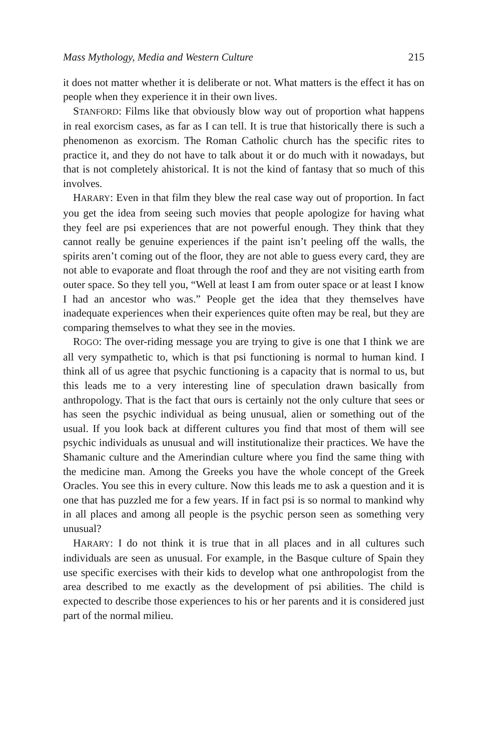Mass Mythology, Media and Western Culture 215
it does not matter whether it is deliberate or not. What matters is the effect it has on people when they experience it in their own lives.
STANFORD: Films like that obviously blow way out of proportion what happens in real exorcism cases, as far as I can tell. It is true that historically there is such a phenomenon as exorcism. The Roman Catholic church has the specific rites to practice it, and they do not have to talk about it or do much with it nowadays, but that is not completely ahistorical. It is not the kind of fantasy that so much of this involves.
HARARY: Even in that film they blew the real case way out of proportion. In fact you get the idea from seeing such movies that people apologize for having what they feel are psi experiences that are not powerful enough. They think that they cannot really be genuine experiences if the paint isn’t peeling off the walls, the spirits aren’t coming out of the floor, they are not able to guess every card, they are not able to evaporate and float through the roof and they are not visiting earth from outer space. So they tell you, “Well at least I am from outer space or at least I know I had an ancestor who was.” People get the idea that they themselves have inadequate experiences when their experiences quite often may be real, but they are comparing themselves to what they see in the movies.
ROGO: The over-riding message you are trying to give is one that I think we are all very sympathetic to, which is that psi functioning is normal to human kind. I think all of us agree that psychic functioning is a capacity that is normal to us, but this leads me to a very interesting line of speculation drawn basically from anthropology. That is the fact that ours is certainly not the only culture that sees or has seen the psychic individual as being unusual, alien or something out of the usual. If you look back at different cultures you find that most of them will see psychic individuals as unusual and will institutionalize their practices. We have the Shamanic culture and the Amerindian culture where you find the same thing with the medicine man. Among the Greeks you have the whole concept of the Greek Oracles. You see this in every culture. Now this leads me to ask a question and it is one that has puzzled me for a few years. If in fact psi is so normal to mankind why in all places and among all people is the psychic person seen as something very unusual?
HARARY: I do not think it is true that in all places and in all cultures such individuals are seen as unusual. For example, in the Basque culture of Spain they use specific exercises with their kids to develop what one anthropologist from the area described to me exactly as the development of psi abilities. The child is expected to describe those experiences to his or her parents and it is considered just part of the normal milieu.